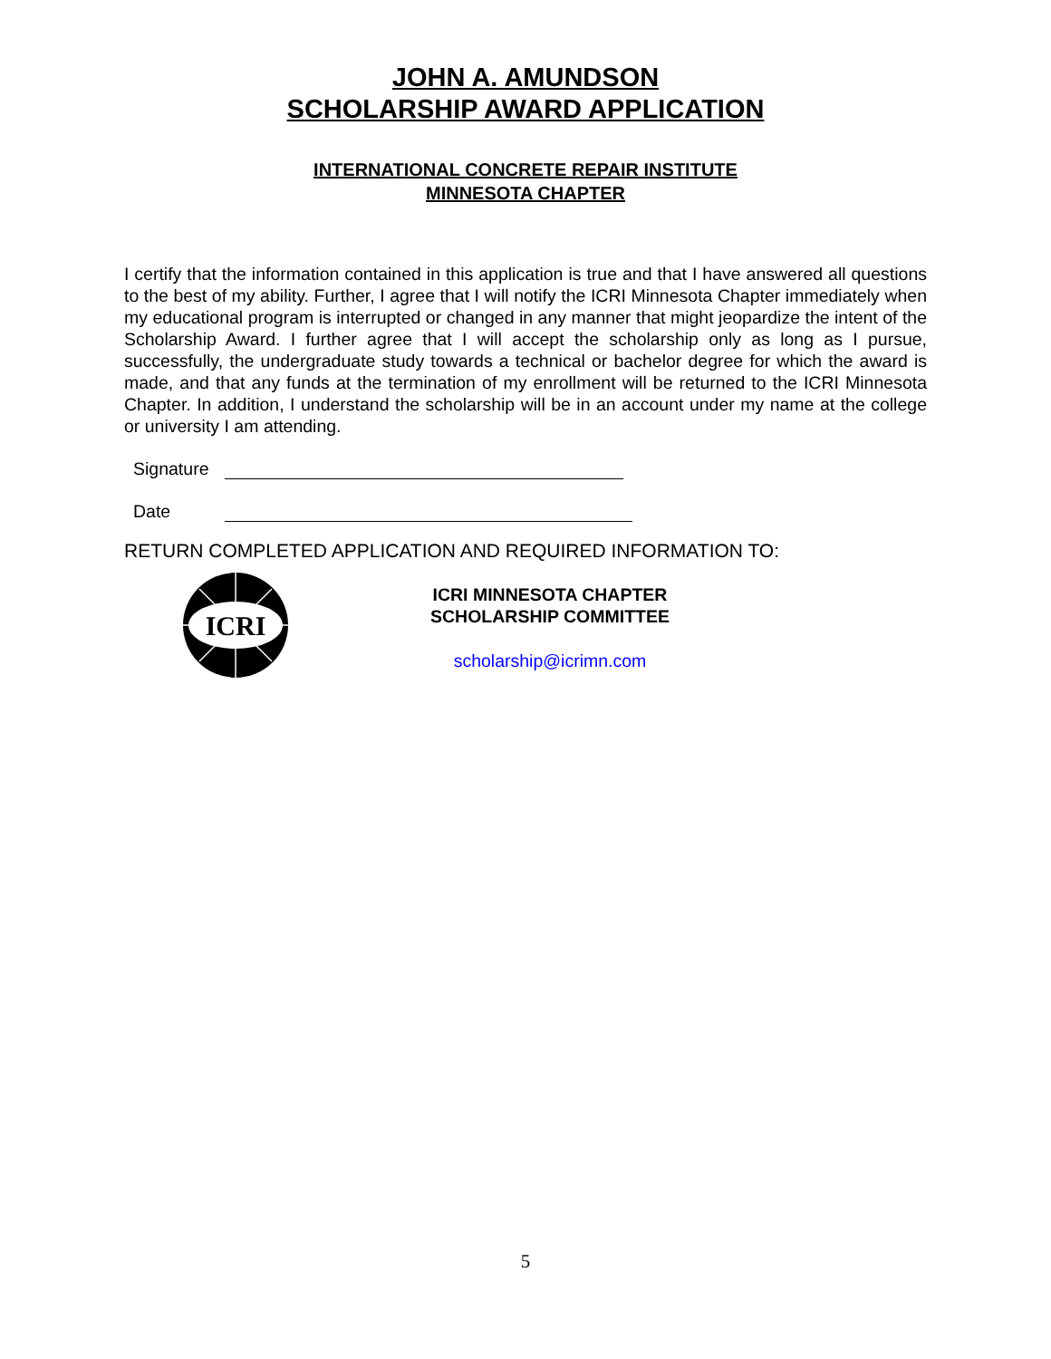JOHN A. AMUNDSON
SCHOLARSHIP AWARD APPLICATION
INTERNATIONAL CONCRETE REPAIR INSTITUTE
MINNESOTA CHAPTER
I certify that the information contained in this application is true and that I have answered all questions to the best of my ability. Further, I agree that I will notify the ICRI Minnesota Chapter immediately when my educational program is interrupted or changed in any manner that might jeopardize the intent of the Scholarship Award. I further agree that I will accept the scholarship only as long as I pursue, successfully, the undergraduate study towards a technical or bachelor degree for which the award is made, and that any funds at the termination of my enrollment will be returned to the ICRI Minnesota Chapter. In addition, I understand the scholarship will be in an account under my name at the college or university I am attending.
Signature
Date
RETURN COMPLETED APPLICATION AND REQUIRED INFORMATION TO:
ICRI
ICRI MINNESOTA CHAPTER
SCHOLARSHIP COMMITTEE
scholarship@icrimn.com
5